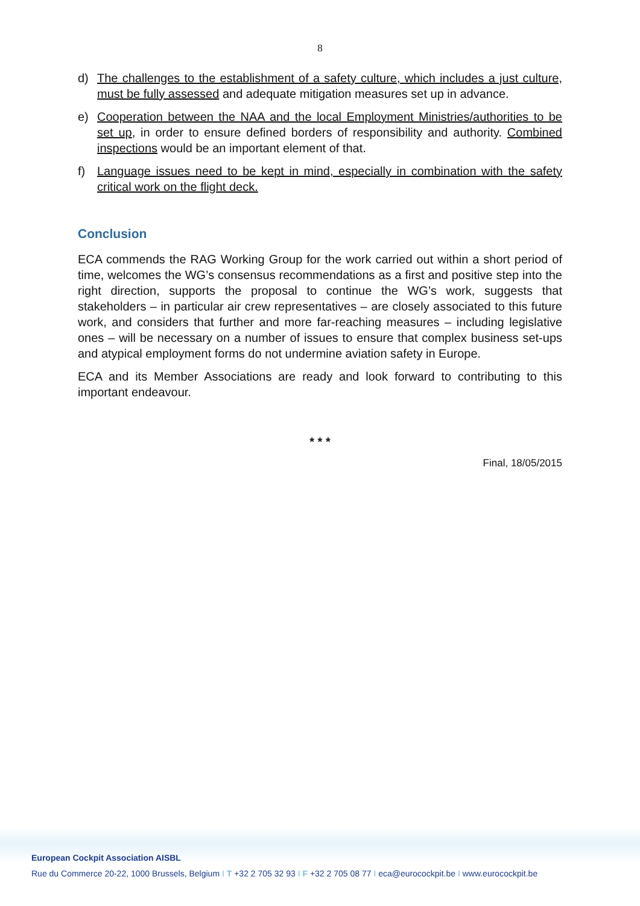8
d) The challenges to the establishment of a safety culture, which includes a just culture, must be fully assessed and adequate mitigation measures set up in advance.
e) Cooperation between the NAA and the local Employment Ministries/authorities to be set up, in order to ensure defined borders of responsibility and authority. Combined inspections would be an important element of that.
f) Language issues need to be kept in mind, especially in combination with the safety critical work on the flight deck.
Conclusion
ECA commends the RAG Working Group for the work carried out within a short period of time, welcomes the WG’s consensus recommendations as a first and positive step into the right direction, supports the proposal to continue the WG’s work, suggests that stakeholders – in particular air crew representatives – are closely associated to this future work, and considers that further and more far-reaching measures – including legislative ones – will be necessary on a number of issues to ensure that complex business set-ups and atypical employment forms do not undermine aviation safety in Europe.
ECA and its Member Associations are ready and look forward to contributing to this important endeavour.
* * *
Final, 18/05/2015
European Cockpit Association AISBL
Rue du Commerce 20-22, 1000 Brussels, Belgium I T +32 2 705 32 93 I F +32 2 705 08 77 I eca@eurocockpit.be I www.eurocockpit.be